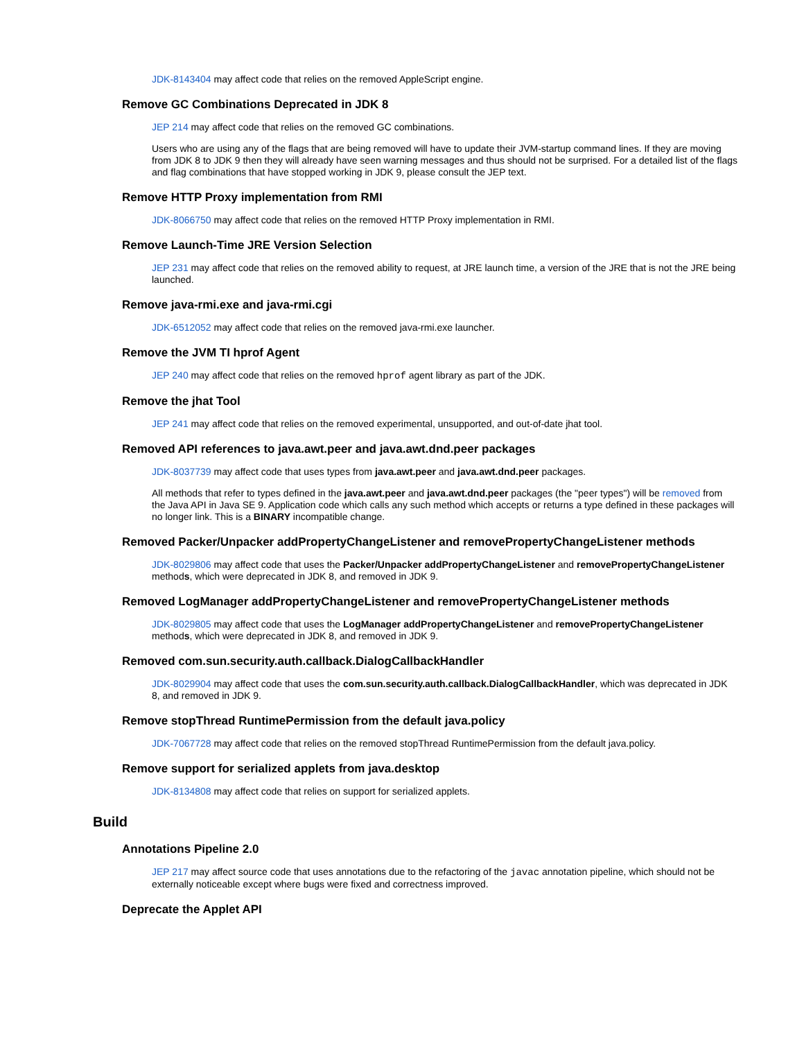JDK-8143404 may affect code that relies on the removed AppleScript engine.
Remove GC Combinations Deprecated in JDK 8
JEP 214 may affect code that relies on the removed GC combinations.
Users who are using any of the flags that are being removed will have to update their JVM-startup command lines. If they are moving from JDK 8 to JDK 9 then they will already have seen warning messages and thus should not be surprised. For a detailed list of the flags and flag combinations that have stopped working in JDK 9, please consult the JEP text.
Remove HTTP Proxy implementation from RMI
JDK-8066750 may affect code that relies on the removed HTTP Proxy implementation in RMI.
Remove Launch-Time JRE Version Selection
JEP 231 may affect code that relies on the removed ability to request, at JRE launch time, a version of the JRE that is not the JRE being launched.
Remove java-rmi.exe and java-rmi.cgi
JDK-6512052 may affect code that relies on the removed java-rmi.exe launcher.
Remove the JVM TI hprof Agent
JEP 240 may affect code that relies on the removed hprof agent library as part of the JDK.
Remove the jhat Tool
JEP 241 may affect code that relies on the removed experimental, unsupported, and out-of-date jhat tool.
Removed API references to java.awt.peer and java.awt.dnd.peer packages
JDK-8037739 may affect code that uses types from java.awt.peer and java.awt.dnd.peer packages.
All methods that refer to types defined in the java.awt.peer and java.awt.dnd.peer packages (the "peer types") will be removed from the Java API in Java SE 9. Application code which calls any such method which accepts or returns a type defined in these packages will no longer link. This is a BINARY incompatible change.
Removed Packer/Unpacker addPropertyChangeListener and removePropertyChangeListener methods
JDK-8029806 may affect code that uses the Packer/Unpacker addPropertyChangeListener and removePropertyChangeListener methods, which were deprecated in JDK 8, and removed in JDK 9.
Removed LogManager addPropertyChangeListener and removePropertyChangeListener methods
JDK-8029805 may affect code that uses the LogManager addPropertyChangeListener and removePropertyChangeListener methods, which were deprecated in JDK 8, and removed in JDK 9.
Removed com.sun.security.auth.callback.DialogCallbackHandler
JDK-8029904 may affect code that uses the com.sun.security.auth.callback.DialogCallbackHandler, which was deprecated in JDK 8, and removed in JDK 9.
Remove stopThread RuntimePermission from the default java.policy
JDK-7067728 may affect code that relies on the removed stopThread RuntimePermission from the default java.policy.
Remove support for serialized applets from java.desktop
JDK-8134808 may affect code that relies on support for serialized applets.
Build
Annotations Pipeline 2.0
JEP 217 may affect source code that uses annotations due to the refactoring of the javac annotation pipeline, which should not be externally noticeable except where bugs were fixed and correctness improved.
Deprecate the Applet API